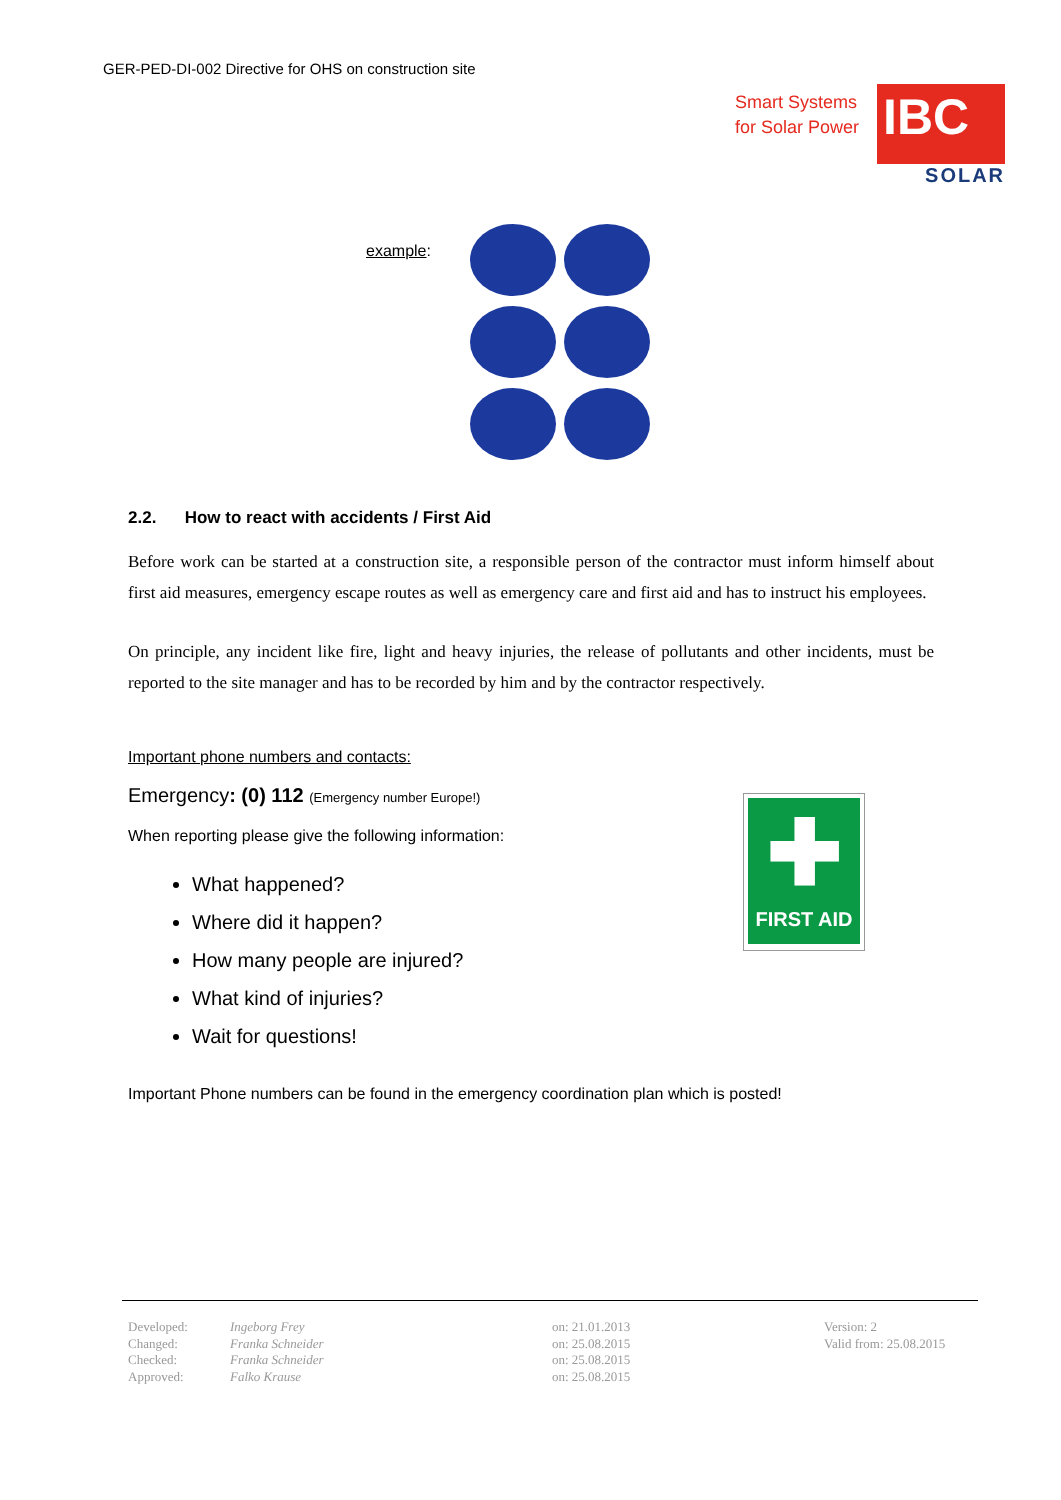GER-PED-DI-002 Directive for OHS on construction site
Smart Systems
for Solar Power
IBC
SOLAR
example:
2.2. How to react with accidents / First Aid
Before work can be started at a construction site, a responsible person of the contractor must inform himself about first aid measures, emergency escape routes as well as emergency care and first aid and has to instruct his employees.
On principle, any incident like fire, light and heavy injuries, the release of pollutants and other incidents, must be reported to the site manager and has to be recorded by him and by the contractor respectively.
Important phone numbers and contacts:
Emergency: (0) 112 (Emergency number Europe!)
When reporting please give the following information:
What happened?
Where did it happen?
How many people are injured?
What kind of injuries?
Wait for questions!
Important Phone numbers can be found in the emergency coordination plan which is posted!
✚
FIRST AID
| Developed: Changed: Checked: Approved: | Ingeborg Frey Franka Schneider Franka Schneider Falko Krause | on: 21.01.2013 on: 25.08.2015 on: 25.08.2015 on: 25.08.2015 | Version: 2 Valid from: 25.08.2015 |